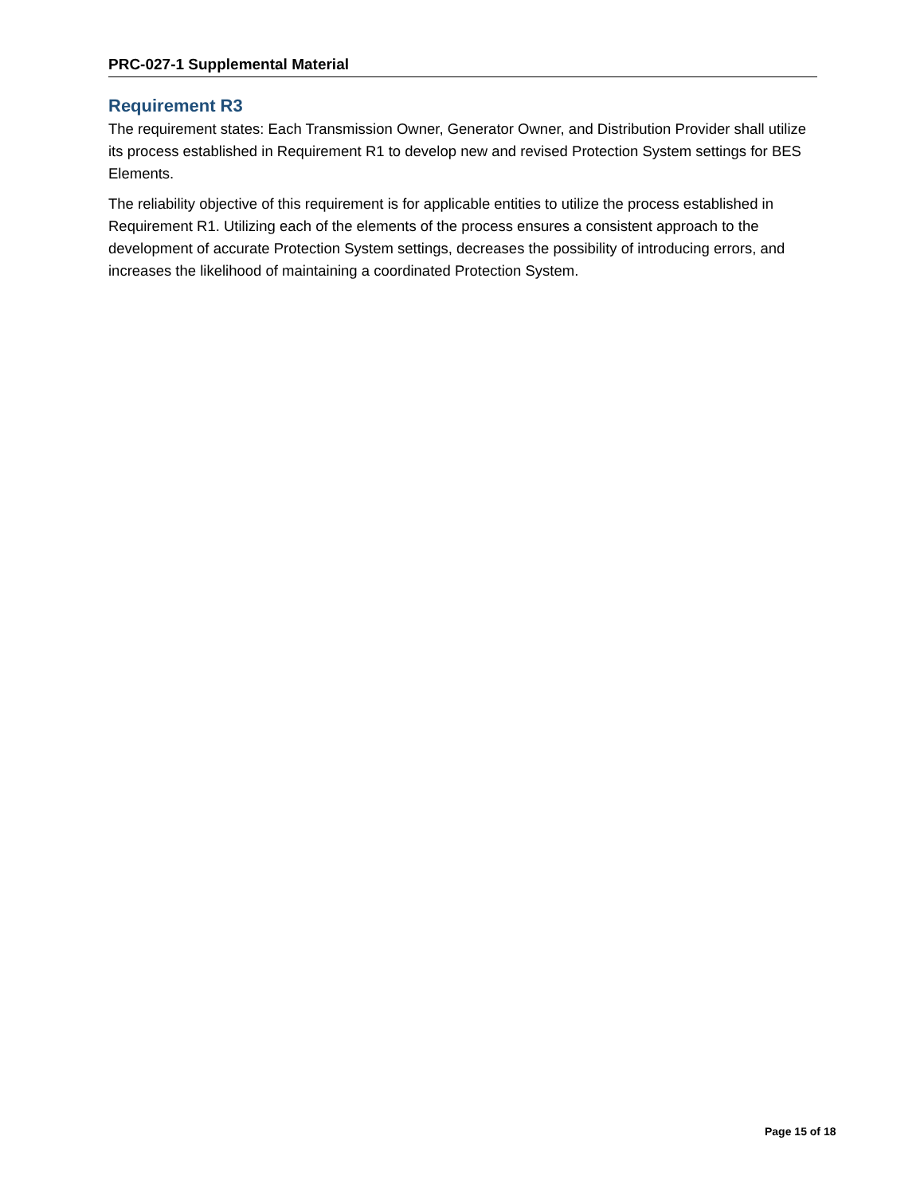PRC-027-1 Supplemental Material
Requirement R3
The requirement states: Each Transmission Owner, Generator Owner, and Distribution Provider shall utilize its process established in Requirement R1 to develop new and revised Protection System settings for BES Elements.
The reliability objective of this requirement is for applicable entities to utilize the process established in Requirement R1. Utilizing each of the elements of the process ensures a consistent approach to the development of accurate Protection System settings, decreases the possibility of introducing errors, and increases the likelihood of maintaining a coordinated Protection System.
Page 15 of 18